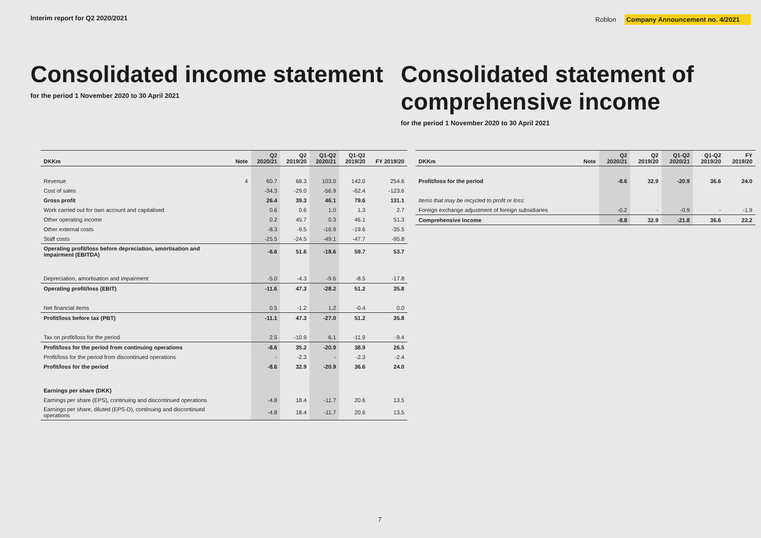Interim report for Q2 2020/2021
Roblon Company Announcement no. 4/2021
Consolidated income statement
for the period 1 November 2020 to 30 April 2021
Consolidated statement of comprehensive income
for the period 1 November 2020 to 30 April 2021
| DKKm | Note | Q2 2020/21 | Q2 2019/20 | Q1-Q2 2020/21 | Q1-Q2 2019/20 | FY 2019/20 |
| --- | --- | --- | --- | --- | --- | --- |
| Revenue | 4 | 60.7 | 68.3 | 103.0 | 142.0 | 254.6 |
| Cost of sales | | -34.3 | -29.0 | -56.9 | -62.4 | -123.6 |
| Gross profit | | 26.4 | 39.3 | 46.1 | 79.6 | 131.1 |
| Work carried out for own account and capitalised | | 0.6 | 0.6 | 1.0 | 1.3 | 2.7 |
| Other operating income | | 0.2 | 45.7 | 0.3 | 46.1 | 51.3 |
| Other external costs | | -8.3 | -9.5 | -16.9 | -19.6 | -35.5 |
| Staff costs | | -25.5 | -24.5 | -49.1 | -47.7 | -95.8 |
| Operating profit/loss before depreciation, amortisation and impairment (EBITDA) | | -6.6 | 51.6 | -18.6 | 59.7 | 53.7 |
| Depreciation, amortisation and impairment | | -5.0 | -4.3 | -9.6 | -8.5 | -17.8 |
| Operating profit/loss (EBIT) | | -11.6 | 47.3 | -28.2 | 51.2 | 35.8 |
| Net financial items | | 0.5 | -1.2 | 1.2 | -0.4 | 0.0 |
| Profit/loss before tax (PBT) | | -11.1 | 47.3 | -27.0 | 51.2 | 35.8 |
| Tax on profit/loss for the period | | 2.5 | -10.9 | 6.1 | -11.9 | -9.4 |
| Profit/loss for the period from continuing operations | | -8.6 | 35.2 | -20.9 | 38.9 | 26.5 |
| Profit/loss for the period from discontinued operations | | - | -2.3 | - | -2.3 | -2.4 |
| Profit/loss for the period | | -8.6 | 32.9 | -20.9 | 36.6 | 24.0 |
| Earnings per share (DKK) | | | | | | |
| Earnings per share (EPS), continuing and discontinued operations | | -4.8 | 18.4 | -11.7 | 20.6 | 13.5 |
| Earnings per share, diluted (EPS-D), continuing and discontinued operations | | -4.8 | 18.4 | -11.7 | 20.6 | 13.5 |
| DKKm | Note | Q2 2020/21 | Q2 2019/20 | Q1-Q2 2020/21 | Q1-Q2 2019/20 | FY 2019/20 |
| --- | --- | --- | --- | --- | --- | --- |
| Profit/loss for the period | | -8.6 | 32.9 | -20.9 | 36.6 | 24.0 |
| Items that may be recycled to profit or loss: | | | | | | |
| Foreign exchange adjustment of foreign subsidiaries | | -0.2 | - | -0.9 | - | -1.9 |
| Comprehensive income | | -8.8 | 32.9 | -21.8 | 36.6 | 22.2 |
7